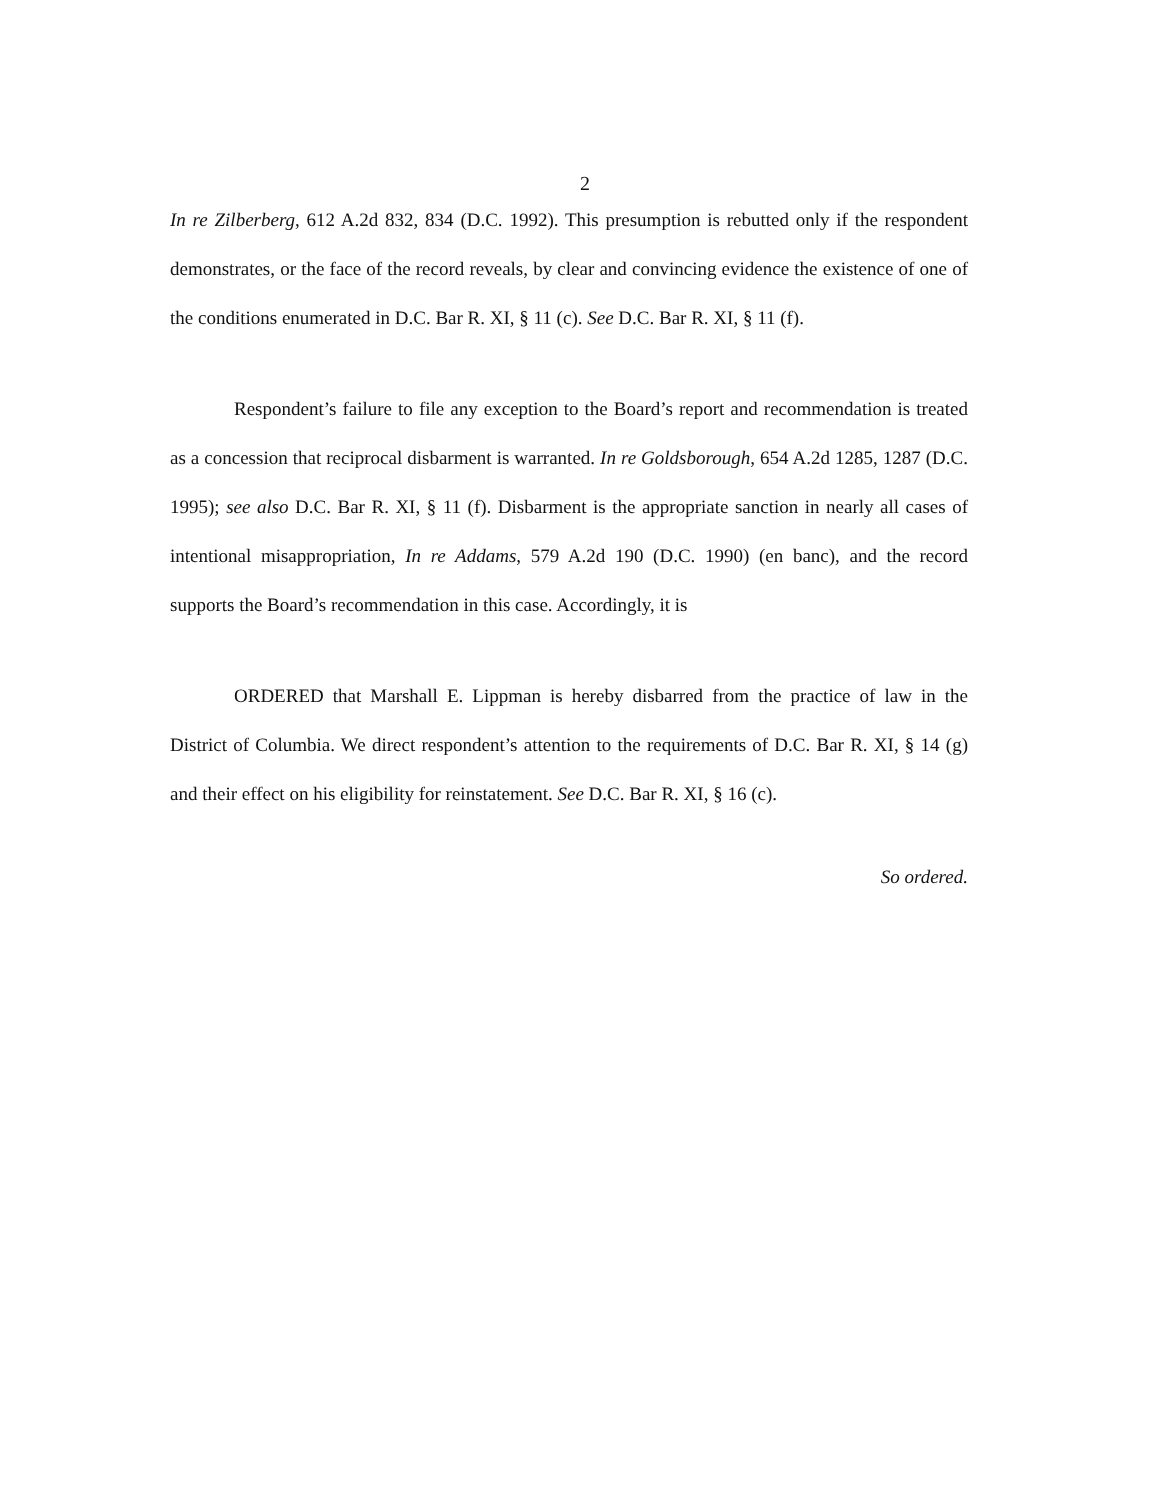2
In re Zilberberg, 612 A.2d 832, 834 (D.C. 1992). This presumption is rebutted only if the respondent demonstrates, or the face of the record reveals, by clear and convincing evidence the existence of one of the conditions enumerated in D.C. Bar R. XI, § 11 (c). See D.C. Bar R. XI, § 11 (f).
Respondent’s failure to file any exception to the Board’s report and recommendation is treated as a concession that reciprocal disbarment is warranted. In re Goldsborough, 654 A.2d 1285, 1287 (D.C. 1995); see also D.C. Bar R. XI, § 11 (f). Disbarment is the appropriate sanction in nearly all cases of intentional misappropriation, In re Addams, 579 A.2d 190 (D.C. 1990) (en banc), and the record supports the Board’s recommendation in this case. Accordingly, it is
ORDERED that Marshall E. Lippman is hereby disbarred from the practice of law in the District of Columbia. We direct respondent’s attention to the requirements of D.C. Bar R. XI, § 14 (g) and their effect on his eligibility for reinstatement. See D.C. Bar R. XI, § 16 (c).
So ordered.